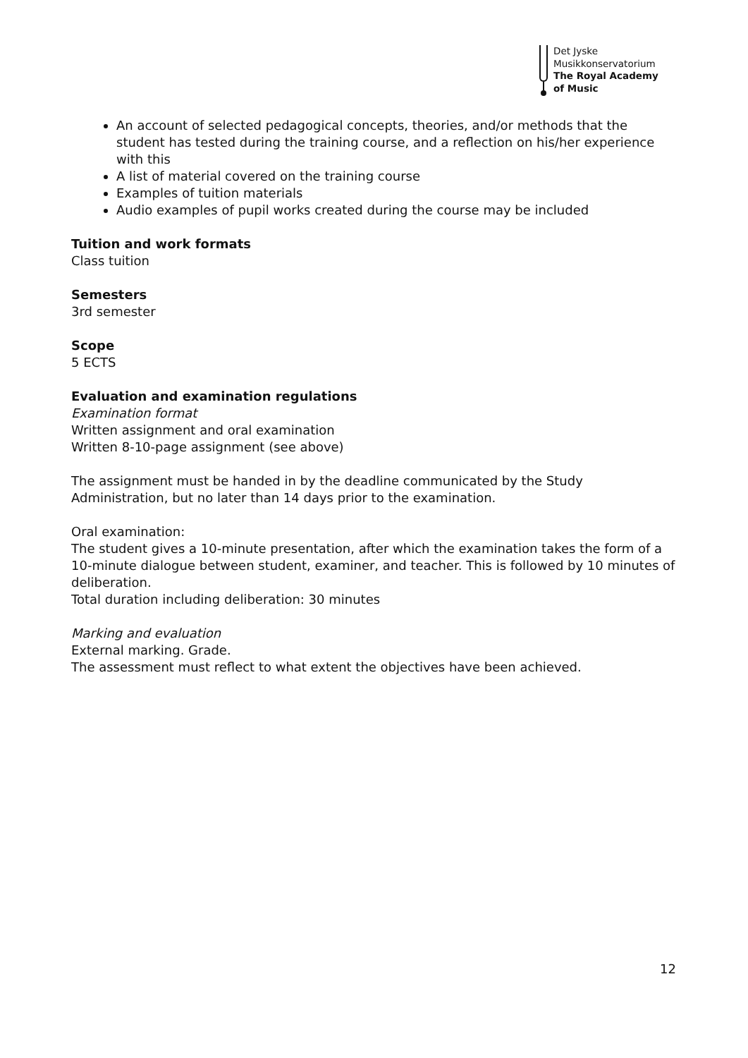Det Jyske
Musikkonservatorium
The Royal Academy
of Music
An account of selected pedagogical concepts, theories, and/or methods that the student has tested during the training course, and a reflection on his/her experience with this
A list of material covered on the training course
Examples of tuition materials
Audio examples of pupil works created during the course may be included
Tuition and work formats
Class tuition
Semesters
3rd semester
Scope
5 ECTS
Evaluation and examination regulations
Examination format
Written assignment and oral examination
Written 8-10-page assignment (see above)
The assignment must be handed in by the deadline communicated by the Study Administration, but no later than 14 days prior to the examination.
Oral examination:
The student gives a 10-minute presentation, after which the examination takes the form of a 10-minute dialogue between student, examiner, and teacher. This is followed by 10 minutes of deliberation.
Total duration including deliberation: 30 minutes
Marking and evaluation
External marking. Grade.
The assessment must reflect to what extent the objectives have been achieved.
12